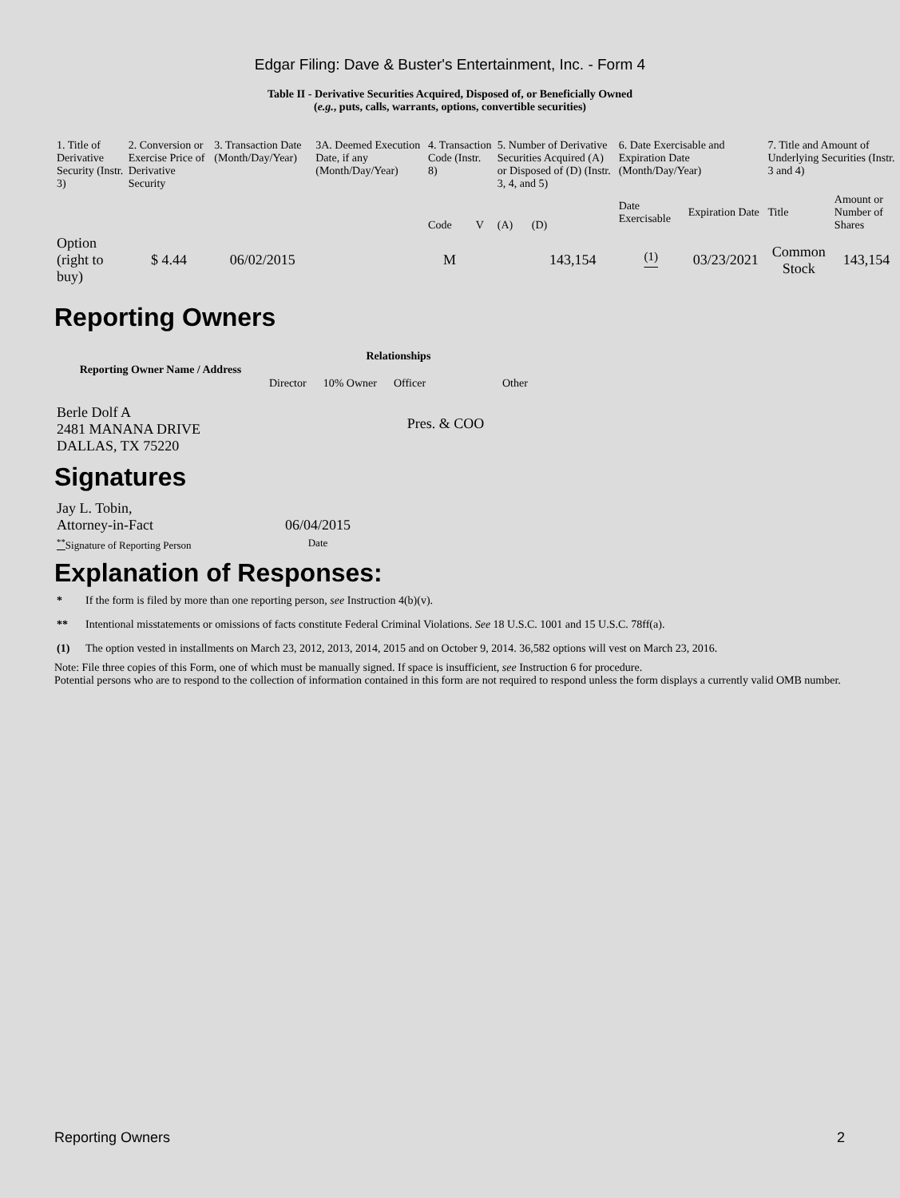Edgar Filing: Dave & Buster's Entertainment, Inc. - Form 4
Table II - Derivative Securities Acquired, Disposed of, or Beneficially Owned
(e.g., puts, calls, warrants, options, convertible securities)
| 1. Title of Derivative Security (Instr. 3) | 2. Conversion or Exercise Price of Derivative Security | 3. Transaction Date (Month/Day/Year) | 3A. Deemed Execution Date, if any (Month/Day/Year) | 4. Transaction Code (Instr. 8) | | 5. Number of Derivative Securities Acquired (A) or Disposed of (D) (Instr. 3, 4, and 5) | | 6. Date Exercisable and Expiration Date (Month/Day/Year) | | 7. Title and Amount of Underlying Securities (Instr. 3 and 4) | |
| | | | | Code | V | (A) | (D) | Date Exercisable | Expiration Date | Title | Amount or Number of Shares |
| Option (right to buy) | $ 4.44 | 06/02/2015 | | M | | | 143,154 | <sup>(1)</sup> | 03/23/2021 | Common Stock | 143,154 |
Reporting Owners
| Reporting Owner Name / Address | Relationships | | | |
| --- | --- | --- | --- | --- |
| | Director | 10% Owner | Officer | Other |
| Berle Dolf A 2481 MANANA DRIVE DALLAS, TX 75220 | | | Pres. & COO | |
Signatures
| Jay L. Tobin, Attorney-in-Fact | 06/04/2015 |
| <sup>**</sup> Signature of Reporting Person | Date |
Explanation of Responses:
| * | If the form is filed by more than one reporting person, see Instruction 4(b)(v). |
| ** | Intentional misstatements or omissions of facts constitute Federal Criminal Violations. See 18 U.S.C. 1001 and 15 U.S.C. 78ff(a). |
| (1) | The option vested in installments on March 23, 2012, 2013, 2014, 2015 and on October 9, 2014. 36,582 options will vest on March 23, 2016. |
Note: File three copies of this Form, one of which must be manually signed. If space is insufficient, see Instruction 6 for procedure.
Potential persons who are to respond to the collection of information contained in this form are not required to respond unless the form displays a currently valid OMB number.
Reporting Owners 2